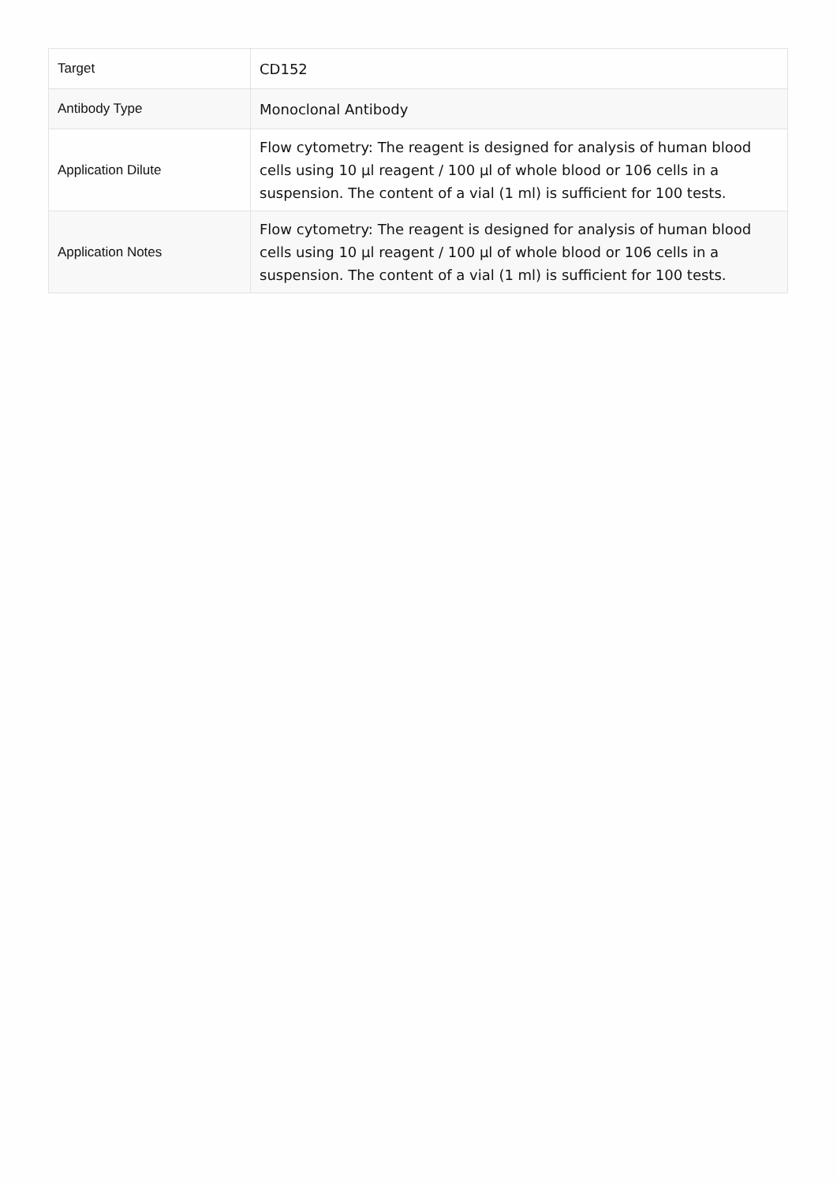| Target | CD152 |
| Antibody Type | Monoclonal Antibody |
| Application Dilute | Flow cytometry: The reagent is designed for analysis of human blood cells using 10 µl reagent / 100 µl of whole blood or 106 cells in a suspension. The content of a vial (1 ml) is sufficient for 100 tests. |
| Application Notes | Flow cytometry: The reagent is designed for analysis of human blood cells using 10 µl reagent / 100 µl of whole blood or 106 cells in a suspension. The content of a vial (1 ml) is sufficient for 100 tests. |